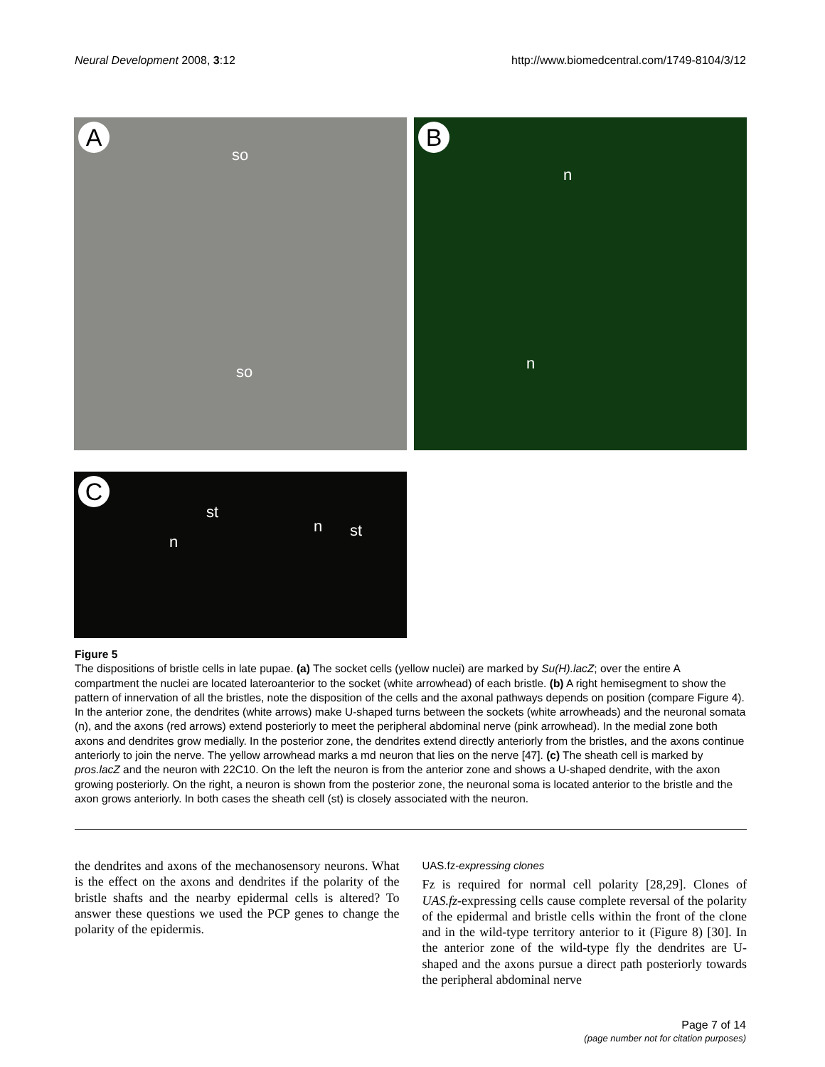Neural Development 2008, 3:12 http://www.biomedcentral.com/1749-8104/3/12
A
so
so
B
n
n
C
st
n
n st
Figure 5
The dispositions of bristle cells in late pupae. (a) The socket cells (yellow nuclei) are marked by Su(H).lacZ; over the entire A compartment the nuclei are located lateroanterior to the socket (white arrowhead) of each bristle. (b) A right hemisegment to show the pattern of innervation of all the bristles, note the disposition of the cells and the axonal pathways depends on position (compare Figure 4). In the anterior zone, the dendrites (white arrows) make U-shaped turns between the sockets (white arrowheads) and the neuronal somata (n), and the axons (red arrows) extend posteriorly to meet the peripheral abdominal nerve (pink arrowhead). In the medial zone both axons and dendrites grow medially. In the posterior zone, the dendrites extend directly anteriorly from the bristles, and the axons continue anteriorly to join the nerve. The yellow arrowhead marks a md neuron that lies on the nerve [47]. (c) The sheath cell is marked by pros.lacZ and the neuron with 22C10. On the left the neuron is from the anterior zone and shows a U-shaped dendrite, with the axon growing posteriorly. On the right, a neuron is shown from the posterior zone, the neuronal soma is located anterior to the bristle and the axon grows anteriorly. In both cases the sheath cell (st) is closely associated with the neuron.
the dendrites and axons of the mechanosensory neurons. What is the effect on the axons and dendrites if the polarity of the bristle shafts and the nearby epidermal cells is altered? To answer these questions we used the PCP genes to change the polarity of the epidermis.
UAS.fz-expressing clones
Fz is required for normal cell polarity [28,29]. Clones of UAS.fz-expressing cells cause complete reversal of the polarity of the epidermal and bristle cells within the front of the clone and in the wild-type territory anterior to it (Figure 8) [30]. In the anterior zone of the wild-type fly the dendrites are U-shaped and the axons pursue a direct path posteriorly towards the peripheral abdominal nerve
Page 7 of 14
(page number not for citation purposes)